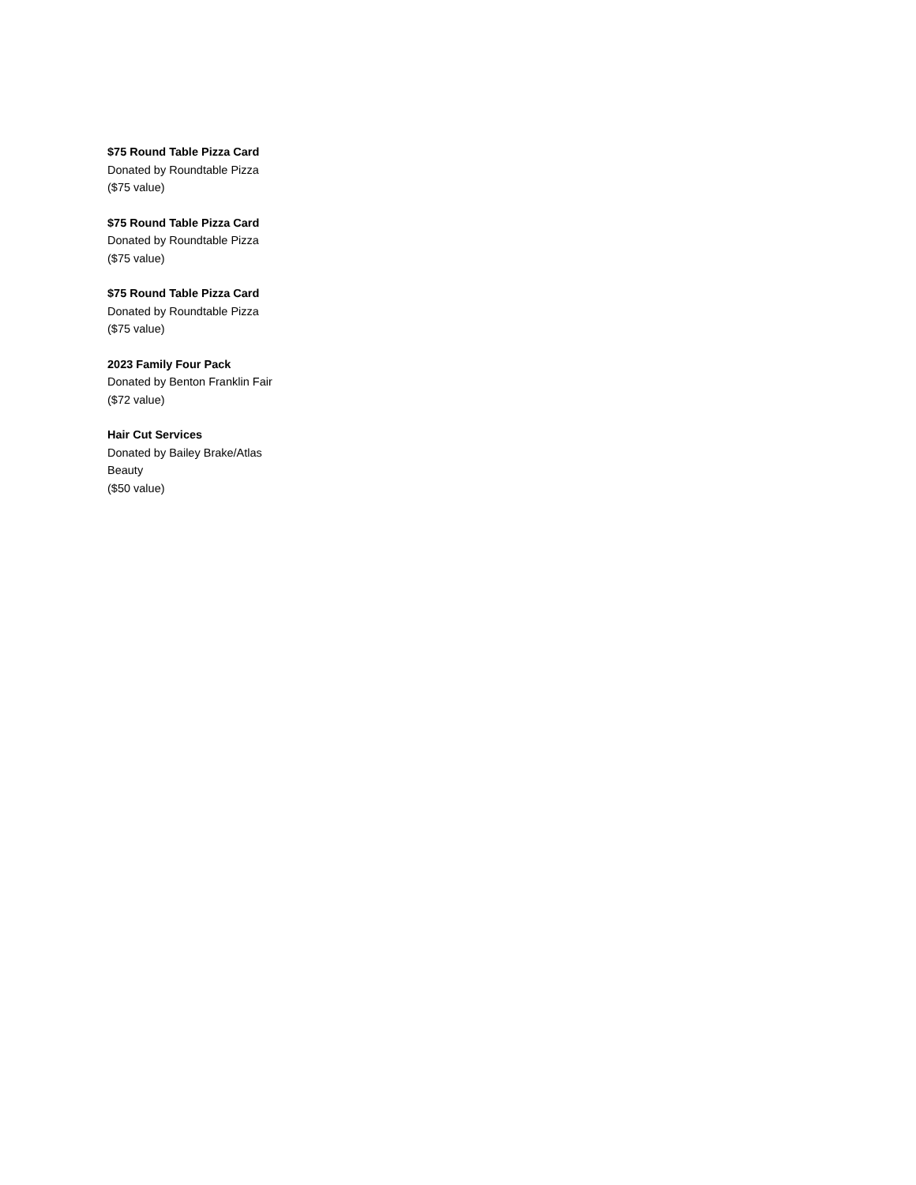$75 Round Table Pizza Card
Donated by Roundtable Pizza
($75 value)
$75 Round Table Pizza Card
Donated by Roundtable Pizza
($75 value)
$75 Round Table Pizza Card
Donated by Roundtable Pizza
($75 value)
2023 Family Four Pack
Donated by Benton Franklin Fair
($72 value)
Hair Cut Services
Donated by Bailey Brake/Atlas
Beauty
($50 value)